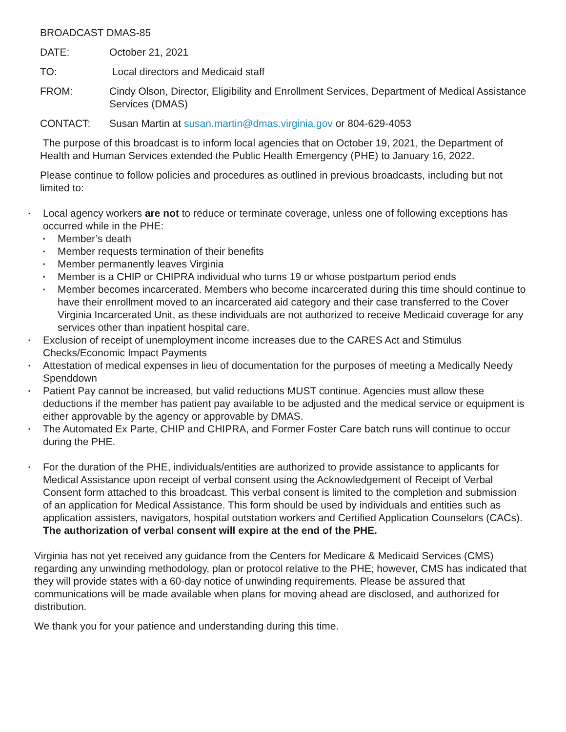BROADCAST DMAS-85
DATE: October 21, 2021
TO: Local directors and Medicaid staff
FROM: Cindy Olson, Director, Eligibility and Enrollment Services, Department of Medical Assistance Services (DMAS)
CONTACT: Susan Martin at susan.martin@dmas.virginia.gov or 804-629-4053
The purpose of this broadcast is to inform local agencies that on October 19, 2021, the Department of Health and Human Services extended the Public Health Emergency (PHE) to January 16, 2022.
Please continue to follow policies and procedures as outlined in previous broadcasts, including but not limited to:
▪
Local agency workers are not to reduce or terminate coverage, unless one of following exceptions has occurred while in the PHE:
▪
Member’s death
▪
Member requests termination of their benefits
▪
Member permanently leaves Virginia
▪
Member is a CHIP or CHIPRA individual who turns 19 or whose postpartum period ends
▪
Member becomes incarcerated. Members who become incarcerated during this time should continue to have their enrollment moved to an incarcerated aid category and their case transferred to the Cover Virginia Incarcerated Unit, as these individuals are not authorized to receive Medicaid coverage for any services other than inpatient hospital care.
▪
Exclusion of receipt of unemployment income increases due to the CARES Act and Stimulus Checks/Economic Impact Payments
▪
Attestation of medical expenses in lieu of documentation for the purposes of meeting a Medically Needy Spenddown
▪
Patient Pay cannot be increased, but valid reductions MUST continue. Agencies must allow these deductions if the member has patient pay available to be adjusted and the medical service or equipment is either approvable by the agency or approvable by DMAS.
▪
The Automated Ex Parte, CHIP and CHIPRA, and Former Foster Care batch runs will continue to occur during the PHE.
▪
For the duration of the PHE, individuals/entities are authorized to provide assistance to applicants for Medical Assistance upon receipt of verbal consent using the Acknowledgement of Receipt of Verbal Consent form attached to this broadcast. This verbal consent is limited to the completion and submission of an application for Medical Assistance. This form should be used by individuals and entities such as application assisters, navigators, hospital outstation workers and Certified Application Counselors (CACs). The authorization of verbal consent will expire at the end of the PHE.
Virginia has not yet received any guidance from the Centers for Medicare & Medicaid Services (CMS) regarding any unwinding methodology, plan or protocol relative to the PHE; however, CMS has indicated that they will provide states with a 60-day notice of unwinding requirements. Please be assured that communications will be made available when plans for moving ahead are disclosed, and authorized for distribution.
We thank you for your patience and understanding during this time.